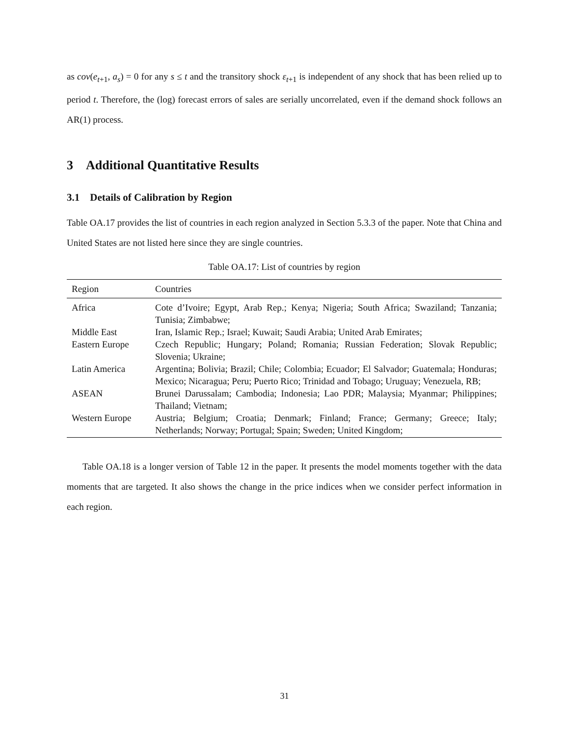as cov(e<sub>t+1</sub>, a<sub>s</sub>) = 0 for any s ≤ t and the transitory shock ε<sub>t+1</sub> is independent of any shock that has been relied up to period t. Therefore, the (log) forecast errors of sales are serially uncorrelated, even if the demand shock follows an AR(1) process.
3 Additional Quantitative Results
3.1 Details of Calibration by Region
Table OA.17 provides the list of countries in each region analyzed in Section 5.3.3 of the paper. Note that China and United States are not listed here since they are single countries.
Table OA.17: List of countries by region
| Region | Countries |
| --- | --- |
| Africa | Cote d’Ivoire; Egypt, Arab Rep.; Kenya; Nigeria; South Africa; Swaziland; Tanzania; Tunisia; Zimbabwe; |
| Middle East | Iran, Islamic Rep.; Israel; Kuwait; Saudi Arabia; United Arab Emirates; |
| Eastern Europe | Czech Republic; Hungary; Poland; Romania; Russian Federation; Slovak Republic; Slovenia; Ukraine; |
| Latin America | Argentina; Bolivia; Brazil; Chile; Colombia; Ecuador; El Salvador; Guatemala; Honduras; Mexico; Nicaragua; Peru; Puerto Rico; Trinidad and Tobago; Uruguay; Venezuela, RB; |
| ASEAN | Brunei Darussalam; Cambodia; Indonesia; Lao PDR; Malaysia; Myanmar; Philippines; Thailand; Vietnam; |
| Western Europe | Austria; Belgium; Croatia; Denmark; Finland; France; Germany; Greece; Italy; Netherlands; Norway; Portugal; Spain; Sweden; United Kingdom; |
Table OA.18 is a longer version of Table 12 in the paper. It presents the model moments together with the data moments that are targeted. It also shows the change in the price indices when we consider perfect information in each region.
31